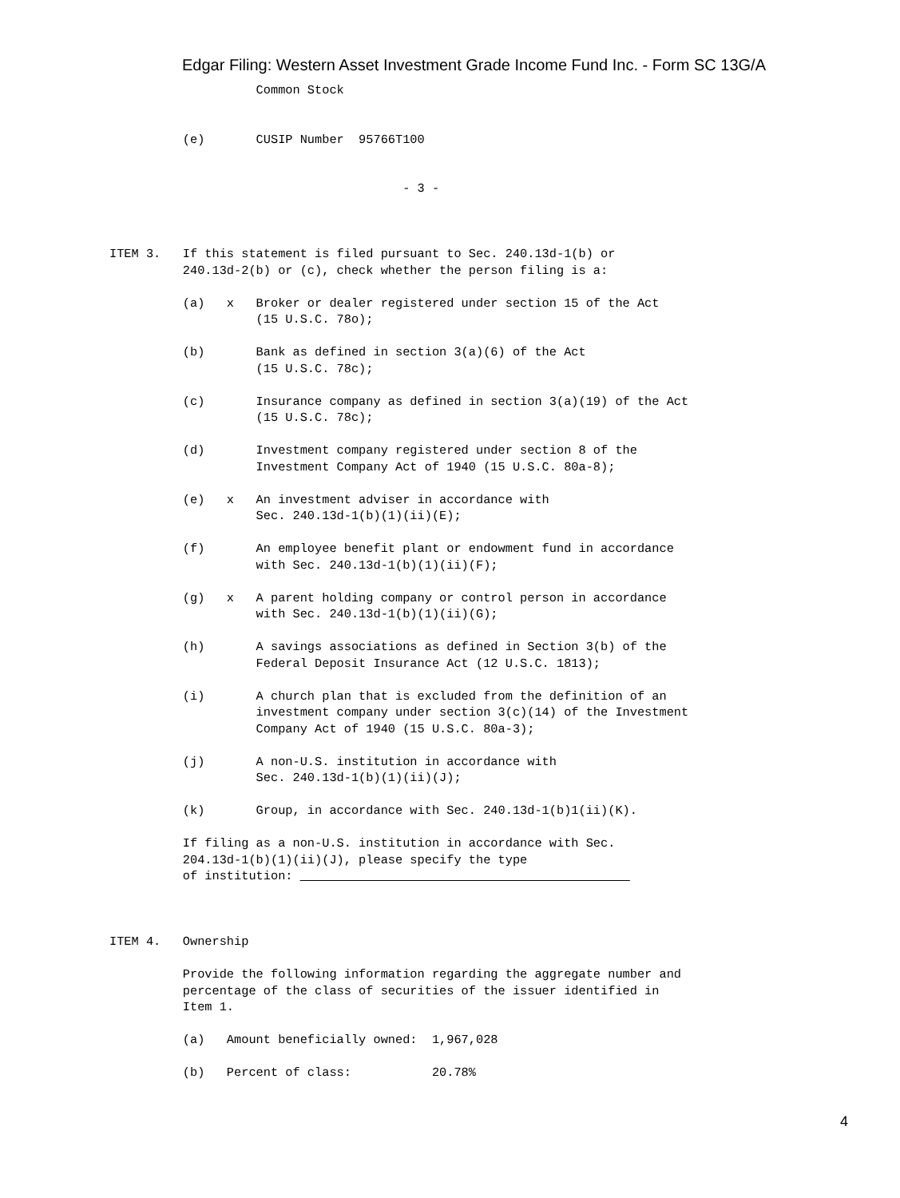Edgar Filing: Western Asset Investment Grade Income Fund Inc. - Form SC 13G/A
                    Common Stock


          (e)       CUSIP Number  95766T100


                                        - 3 -



ITEM 3.   If this statement is filed pursuant to Sec. 240.13d-1(b) or
          240.13d-2(b) or (c), check whether the person filing is a:

          (a)   x   Broker or dealer registered under section 15 of the Act
                    (15 U.S.C. 78o);

          (b)       Bank as defined in section 3(a)(6) of the Act
                    (15 U.S.C. 78c);

          (c)       Insurance company as defined in section 3(a)(19) of the Act
                    (15 U.S.C. 78c);

          (d)       Investment company registered under section 8 of the
                    Investment Company Act of 1940 (15 U.S.C. 80a-8);

          (e)   x   An investment adviser in accordance with
                    Sec. 240.13d-1(b)(1)(ii)(E);

          (f)       An employee benefit plant or endowment fund in accordance
                    with Sec. 240.13d-1(b)(1)(ii)(F);

          (g)   x   A parent holding company or control person in accordance
                    with Sec. 240.13d-1(b)(1)(ii)(G);

          (h)       A savings associations as defined in Section 3(b) of the
                    Federal Deposit Insurance Act (12 U.S.C. 1813);

          (i)       A church plan that is excluded from the definition of an
                    investment company under section 3(c)(14) of the Investment
                    Company Act of 1940 (15 U.S.C. 80a-3);

          (j)       A non-U.S. institution in accordance with
                    Sec. 240.13d-1(b)(1)(ii)(J);

          (k)       Group, in accordance with Sec. 240.13d-1(b)1(ii)(K).

          If filing as a non-U.S. institution in accordance with Sec.
          204.13d-1(b)(1)(ii)(J), please specify the type
          of institution:                                              



ITEM 4.   Ownership

          Provide the following information regarding the aggregate number and
          percentage of the class of securities of the issuer identified in
          Item 1.

          (a)   Amount beneficially owned:  1,967,028

          (b)   Percent of class:           20.78%
4